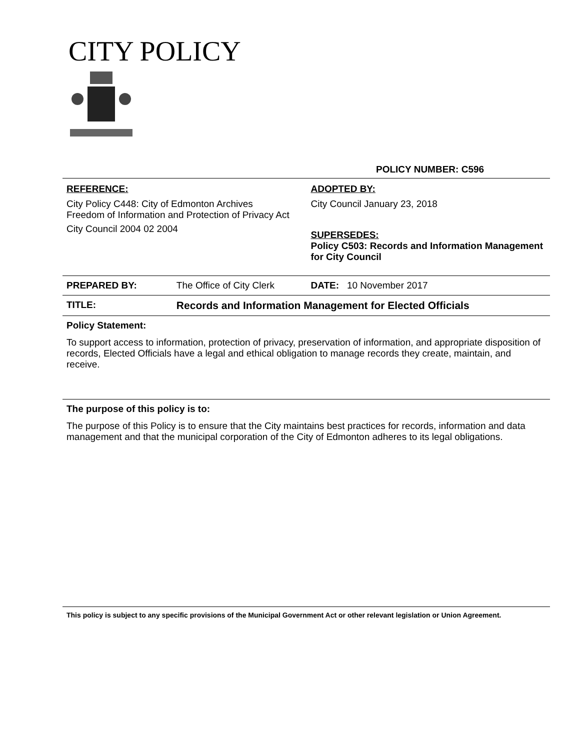CITY POLICY
POLICY NUMBER: C596
| REFERENCE: City Policy C448: City of Edmonton Archives Freedom of Information and Protection of Privacy Act City Council 2004 02 2004 | | ADOPTED BY: City Council January 23, 2018 SUPERSEDES: Policy C503: Records and Information Management for City Council |
| PREPARED BY: | The Office of City Clerk | DATE: 10 November 2017 |
| TITLE: | Records and Information Management for Elected Officials | |
Policy Statement:
To support access to information, protection of privacy, preservation of information, and appropriate disposition of records, Elected Officials have a legal and ethical obligation to manage records they create, maintain, and receive.
The purpose of this policy is to:
The purpose of this Policy is to ensure that the City maintains best practices for records, information and data management and that the municipal corporation of the City of Edmonton adheres to its legal obligations.
This policy is subject to any specific provisions of the Municipal Government Act or other relevant legislation or Union Agreement.